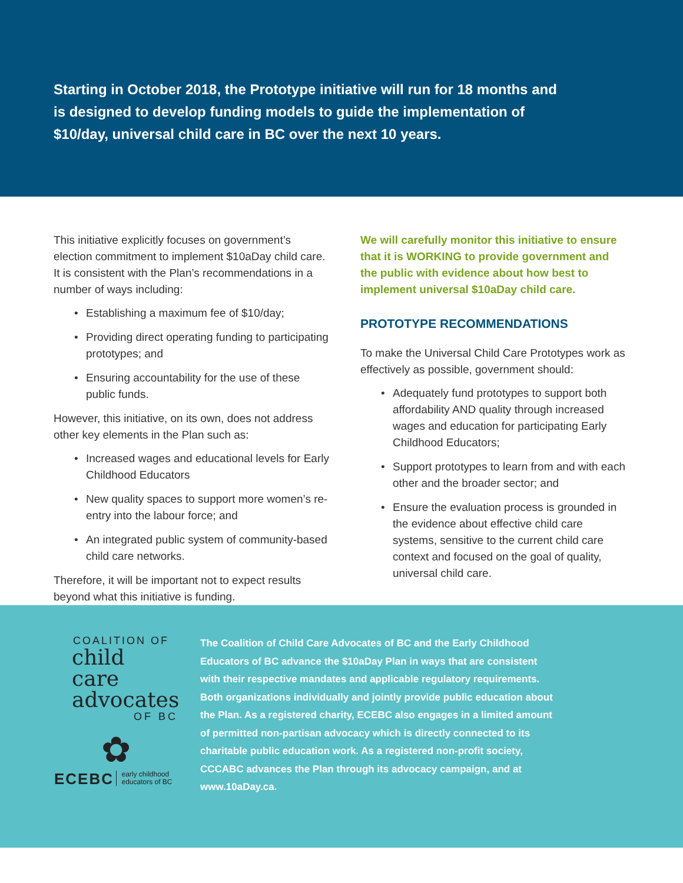Starting in October 2018, the Prototype initiative will run for 18 months and is designed to develop funding models to guide the implementation of $10/day, universal child care in BC over the next 10 years.
This initiative explicitly focuses on government’s election commitment to implement $10aDay child care. It is consistent with the Plan’s recommendations in a number of ways including:
• Establishing a maximum fee of $10/day;
• Providing direct operating funding to participating prototypes; and
• Ensuring accountability for the use of these public funds.
However, this initiative, on its own, does not address other key elements in the Plan such as:
• Increased wages and educational levels for Early Childhood Educators
• New quality spaces to support more women’s re-entry into the labour force; and
• An integrated public system of community-based child care networks.
Therefore, it will be important not to expect results beyond what this initiative is funding.
We will carefully monitor this initiative to ensure that it is WORKING to provide government and the public with evidence about how best to implement universal $10aDay child care.
PROTOTYPE RECOMMENDATIONS
To make the Universal Child Care Prototypes work as effectively as possible, government should:
• Adequately fund prototypes to support both affordability AND quality through increased wages and education for participating Early Childhood Educators;
• Support prototypes to learn from and with each other and the broader sector; and
• Ensure the evaluation process is grounded in the evidence about effective child care systems, sensitive to the current child care context and focused on the goal of quality, universal child care.
COALITION OF
child care
advocates
OF BC
✿
ECEBC early childhood
educators of BC
The Coalition of Child Care Advocates of BC and the Early Childhood Educators of BC advance the $10aDay Plan in ways that are consistent with their respective mandates and applicable regulatory requirements. Both organizations individually and jointly provide public education about the Plan. As a registered charity, ECEBC also engages in a limited amount of permitted non-partisan advocacy which is directly connected to its charitable public education work. As a registered non-profit society, CCCABC advances the Plan through its advocacy campaign, and at www.10aDay.ca.